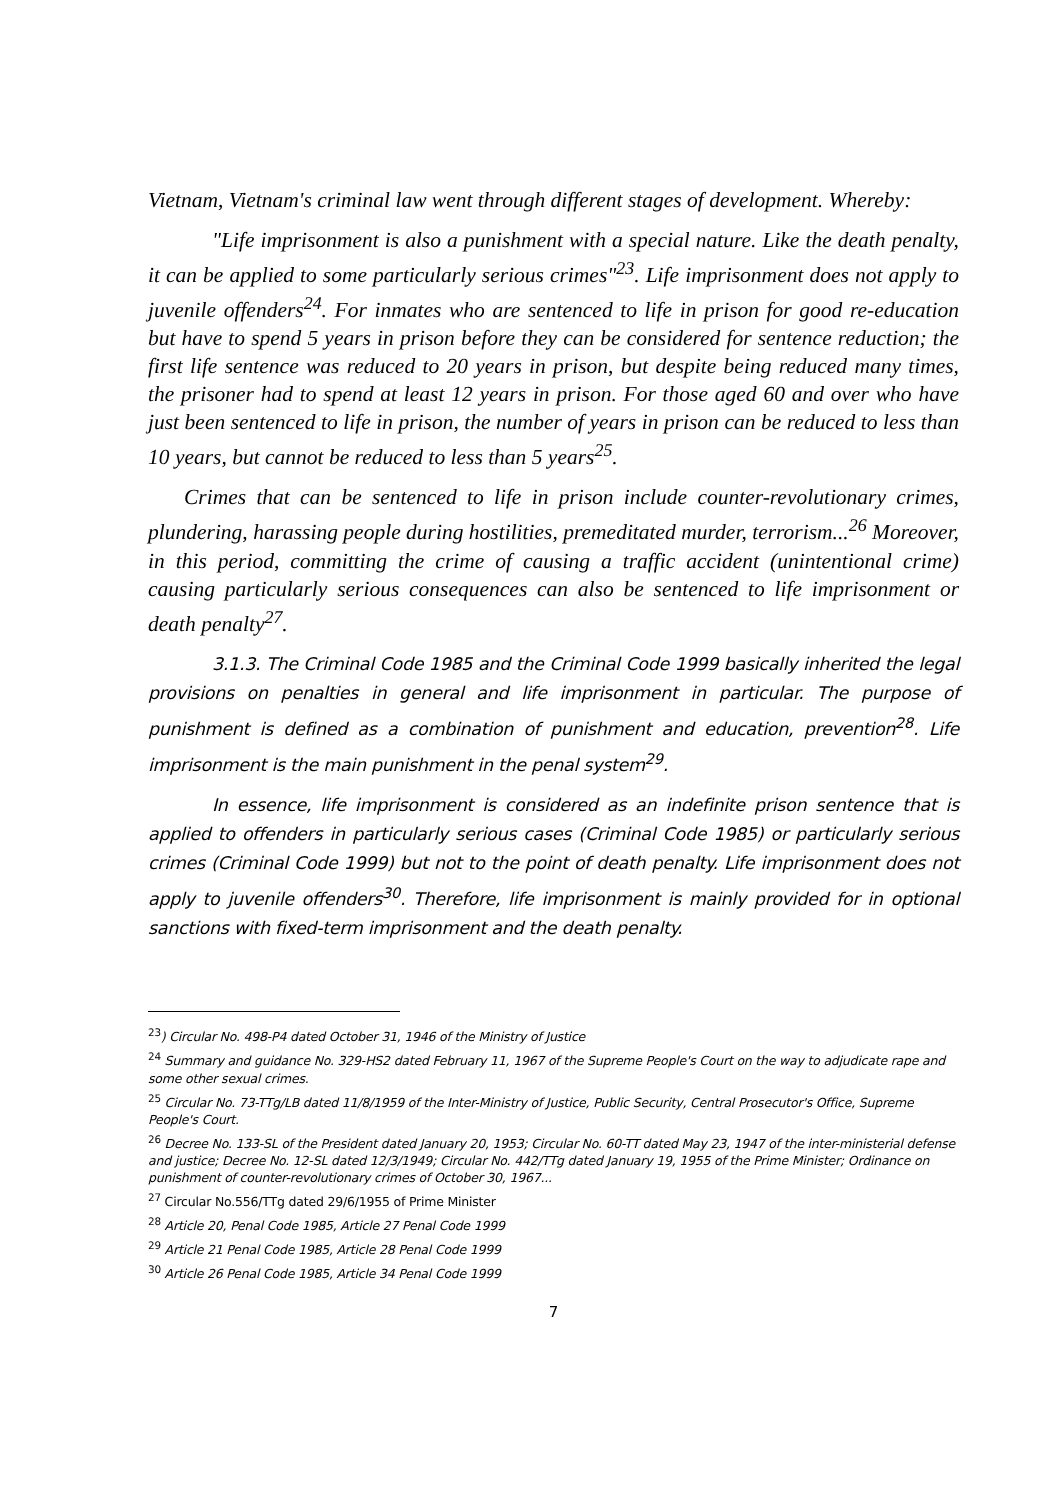Vietnam, Vietnam's criminal law went through different stages of development. Whereby:
"Life imprisonment is also a punishment with a special nature. Like the death penalty, it can be applied to some particularly serious crimes"<sup>23</sup>. Life imprisonment does not apply to juvenile offenders<sup>24</sup>. For inmates who are sentenced to life in prison for good re-education but have to spend 5 years in prison before they can be considered for sentence reduction; the first life sentence was reduced to 20 years in prison, but despite being reduced many times, the prisoner had to spend at least 12 years in prison. For those aged 60 and over who have just been sentenced to life in prison, the number of years in prison can be reduced to less than 10 years, but cannot be reduced to less than 5 years<sup>25</sup>.
Crimes that can be sentenced to life in prison include counter-revolutionary crimes, plundering, harassing people during hostilities, premeditated murder, terrorism...<sup>26</sup> Moreover, in this period, committing the crime of causing a traffic accident (unintentional crime) causing particularly serious consequences can also be sentenced to life imprisonment or death penalty<sup>27</sup>.
3.1.3. The Criminal Code 1985 and the Criminal Code 1999 basically inherited the legal provisions on penalties in general and life imprisonment in particular. The purpose of punishment is defined as a combination of punishment and education, prevention<sup>28</sup>. Life imprisonment is the main punishment in the penal system<sup>29</sup>.
In essence, life imprisonment is considered as an indefinite prison sentence that is applied to offenders in particularly serious cases (Criminal Code 1985) or particularly serious crimes (Criminal Code 1999) but not to the point of death penalty. Life imprisonment does not apply to juvenile offenders<sup>30</sup>. Therefore, life imprisonment is mainly provided for in optional sanctions with fixed-term imprisonment and the death penalty.
<sup>23</sup>) Circular No. 498-P4 dated October 31, 1946 of the Ministry of Justice
<sup>24</sup> Summary and guidance No. 329-HS2 dated February 11, 1967 of the Supreme People's Court on the way to adjudicate rape and some other sexual crimes.
<sup>25</sup> Circular No. 73-TTg/LB dated 11/8/1959 of the Inter-Ministry of Justice, Public Security, Central Prosecutor's Office, Supreme People's Court.
<sup>26</sup> Decree No. 133-SL of the President dated January 20, 1953; Circular No. 60-TT dated May 23, 1947 of the inter-ministerial defense and justice; Decree No. 12-SL dated 12/3/1949; Circular No. 442/TTg dated January 19, 1955 of the Prime Minister; Ordinance on punishment of counter-revolutionary crimes of October 30, 1967...
<sup>27</sup> Circular No.556/TTg dated 29/6/1955 of Prime Minister
<sup>28</sup> Article 20, Penal Code 1985, Article 27 Penal Code 1999
<sup>29</sup> Article 21 Penal Code 1985, Article 28 Penal Code 1999
<sup>30</sup> Article 26 Penal Code 1985, Article 34 Penal Code 1999
7